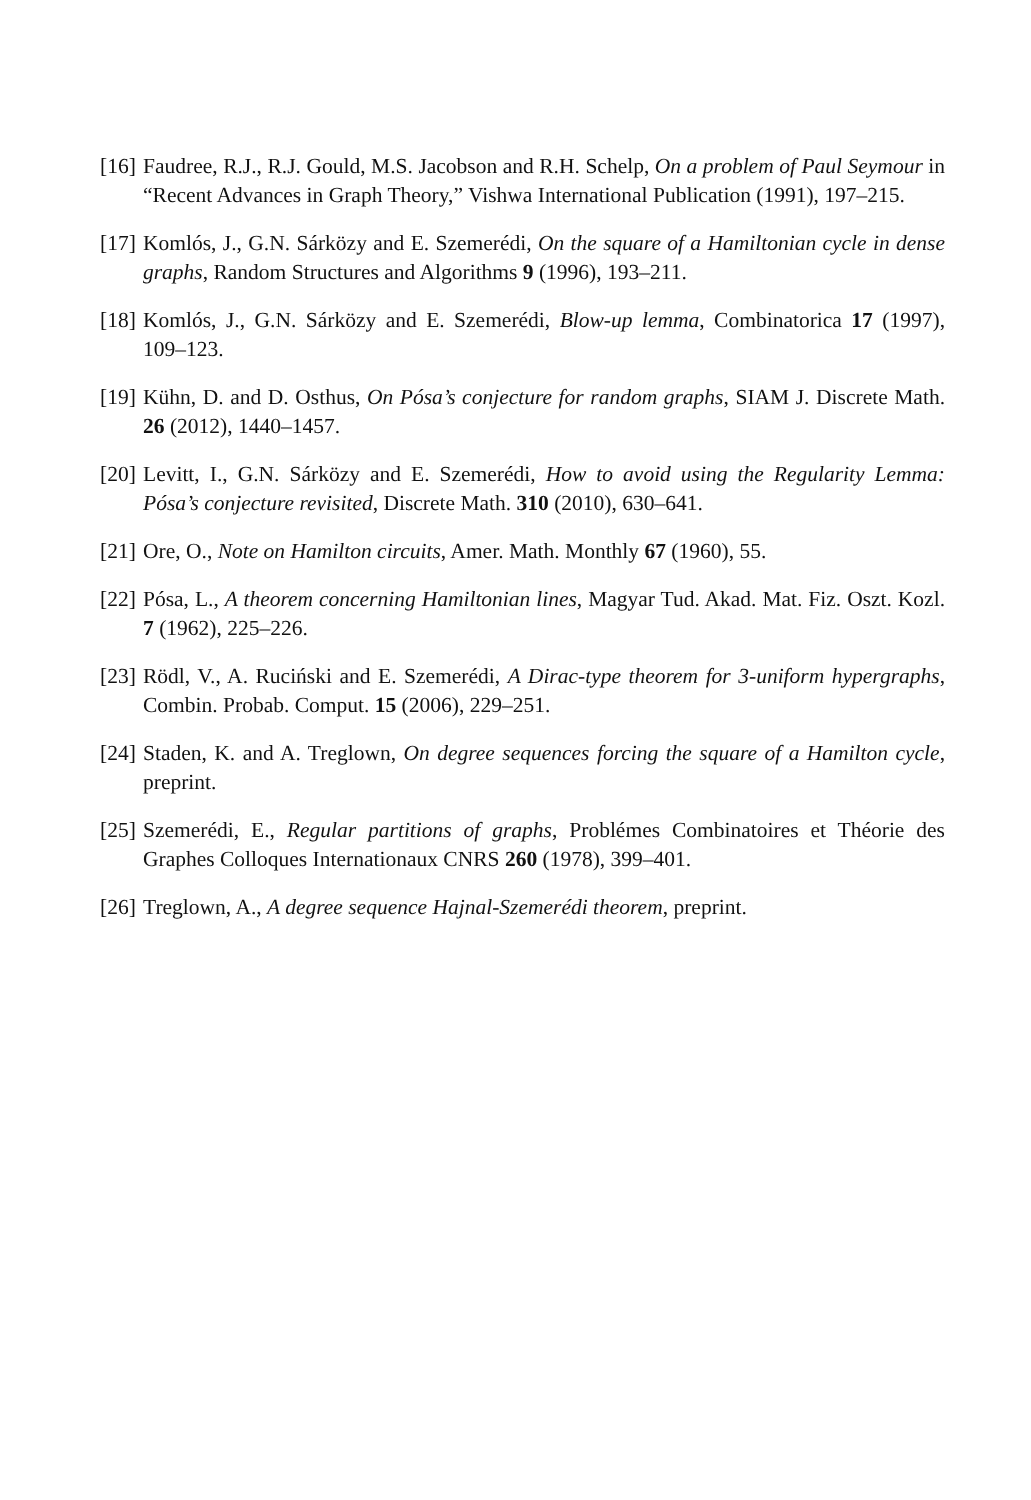[16] Faudree, R.J., R.J. Gould, M.S. Jacobson and R.H. Schelp, On a problem of Paul Seymour in “Recent Advances in Graph Theory,” Vishwa International Publication (1991), 197–215.
[17] Komlós, J., G.N. Sárközy and E. Szemerédi, On the square of a Hamiltonian cycle in dense graphs, Random Structures and Algorithms 9 (1996), 193–211.
[18] Komlós, J., G.N. Sárközy and E. Szemerédi, Blow-up lemma, Combinatorica 17 (1997), 109–123.
[19] Kühn, D. and D. Osthus, On Pósa’s conjecture for random graphs, SIAM J. Discrete Math. 26 (2012), 1440–1457.
[20] Levitt, I., G.N. Sárközy and E. Szemerédi, How to avoid using the Regularity Lemma: Pósa’s conjecture revisited, Discrete Math. 310 (2010), 630–641.
[21] Ore, O., Note on Hamilton circuits, Amer. Math. Monthly 67 (1960), 55.
[22] Pósa, L., A theorem concerning Hamiltonian lines, Magyar Tud. Akad. Mat. Fiz. Oszt. Kozl. 7 (1962), 225–226.
[23] Rödl, V., A. Ruciński and E. Szemerédi, A Dirac-type theorem for 3-uniform hypergraphs, Combin. Probab. Comput. 15 (2006), 229–251.
[24] Staden, K. and A. Treglown, On degree sequences forcing the square of a Hamilton cycle, preprint.
[25] Szemerédi, E., Regular partitions of graphs, Problémes Combinatoires et Théorie des Graphes Colloques Internationaux CNRS 260 (1978), 399–401.
[26] Treglown, A., A degree sequence Hajnal-Szemerédi theorem, preprint.